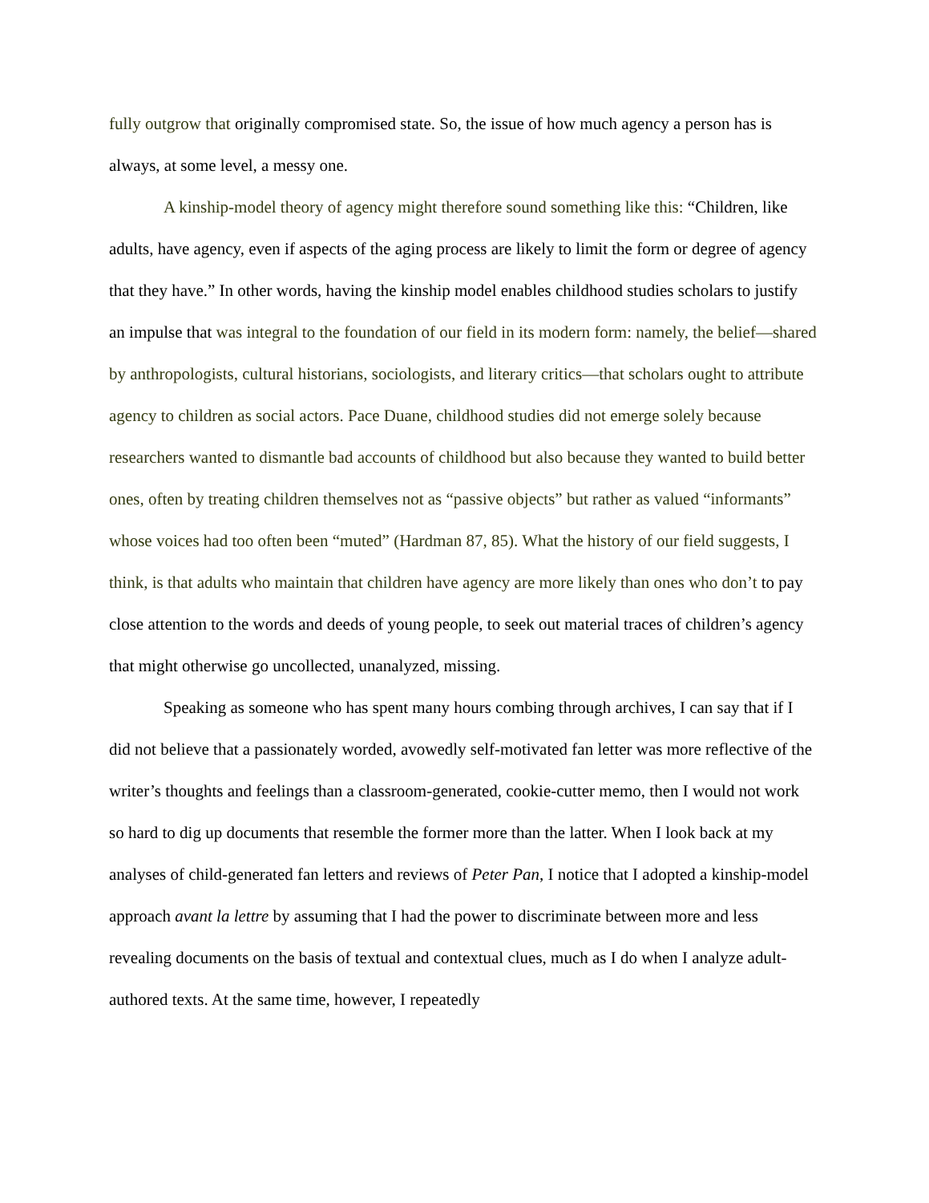fully outgrow that originally compromised state. So, the issue of how much agency a person has is always, at some level, a messy one.
A kinship-model theory of agency might therefore sound something like this: “Children, like adults, have agency, even if aspects of the aging process are likely to limit the form or degree of agency that they have.” In other words, having the kinship model enables childhood studies scholars to justify an impulse that was integral to the foundation of our field in its modern form: namely, the belief—shared by anthropologists, cultural historians, sociologists, and literary critics—that scholars ought to attribute agency to children as social actors. Pace Duane, childhood studies did not emerge solely because researchers wanted to dismantle bad accounts of childhood but also because they wanted to build better ones, often by treating children themselves not as “passive objects” but rather as valued “informants” whose voices had too often been “muted” (Hardman 87, 85). What the history of our field suggests, I think, is that adults who maintain that children have agency are more likely than ones who don’t to pay close attention to the words and deeds of young people, to seek out material traces of children’s agency that might otherwise go uncollected, unanalyzed, missing.
Speaking as someone who has spent many hours combing through archives, I can say that if I did not believe that a passionately worded, avowedly self-motivated fan letter was more reflective of the writer’s thoughts and feelings than a classroom-generated, cookie-cutter memo, then I would not work so hard to dig up documents that resemble the former more than the latter. When I look back at my analyses of child-generated fan letters and reviews of Peter Pan, I notice that I adopted a kinship-model approach avant la lettre by assuming that I had the power to discriminate between more and less revealing documents on the basis of textual and contextual clues, much as I do when I analyze adult-authored texts. At the same time, however, I repeatedly